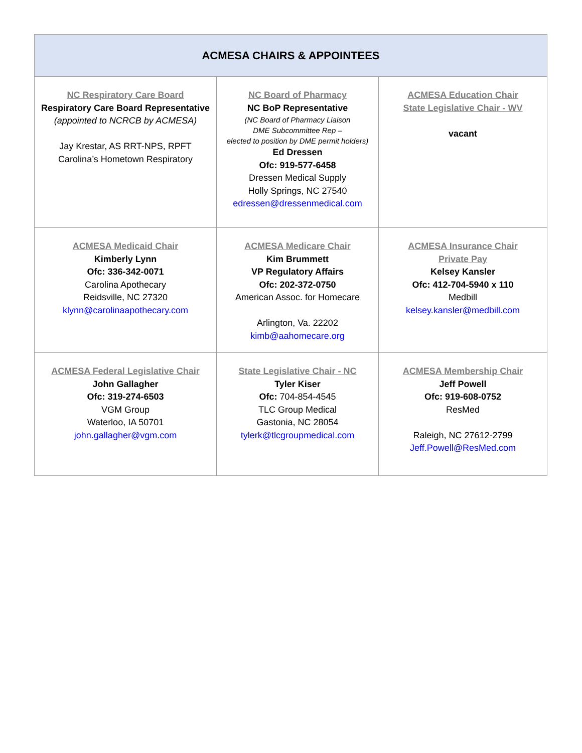| ACMESA CHAIRS & APPOINTEES | | |
| --- | --- | --- |
| NC Respiratory Care Board Respiratory Care Board Representative (appointed to NCRCB by ACMESA) Jay Krestar, AS RRT-NPS, RPFT Carolina’s Hometown Respiratory | NC Board of Pharmacy NC BoP Representative (NC Board of Pharmacy Liaison DME Subcommittee Rep – elected to position by DME permit holders) Ed Dressen Ofc: 919-577-6458 Dressen Medical Supply Holly Springs, NC 27540 edressen@dressenmedical.com | ACMESA Education Chair State Legislative Chair - WV vacant |
| ACMESA Medicaid Chair Kimberly Lynn Ofc: 336-342-0071 Carolina Apothecary Reidsville, NC 27320 klynn@carolinaapothecary.com | ACMESA Medicare Chair Kim Brummett VP Regulatory Affairs Ofc: 202-372-0750 American Assoc. for Homecare Arlington, Va. 22202 kimb@aahomecare.org | ACMESA Insurance Chair Private Pay Kelsey Kansler Ofc: 412-704-5940 x 110 Medbill kelsey.kansler@medbill.com |
| ACMESA Federal Legislative Chair John Gallagher Ofc: 319-274-6503 VGM Group Waterloo, IA 50701 john.gallagher@vgm.com | State Legislative Chair - NC Tyler Kiser Ofc: 704-854-4545 TLC Group Medical Gastonia, NC 28054 tylerk@tlcgroupmedical.com | ACMESA Membership Chair Jeff Powell Ofc: 919-608-0752 ResMed Raleigh, NC 27612-2799 Jeff.Powell@ResMed.com |